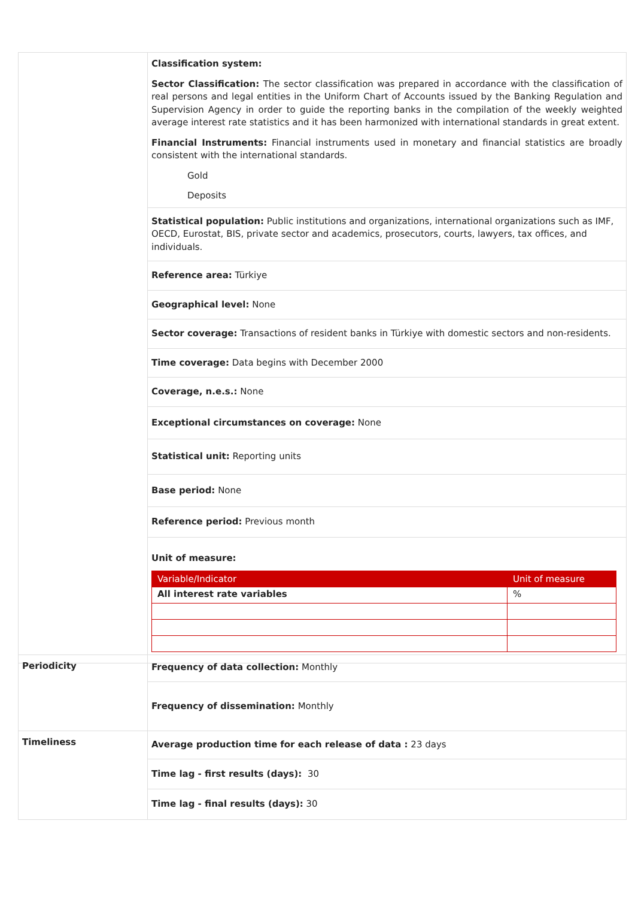| | Classification system: Sector Classification: The sector classification was prepared in accordance with the classification of real persons and legal entities in the Uniform Chart of Accounts issued by the Banking Regulation and Supervision Agency in order to guide the reporting banks in the compilation of the weekly weighted average interest rate statistics and it has been harmonized with international standards in great extent. Financial Instruments: Financial instruments used in monetary and financial statistics are broadly consistent with the international standards. Gold Deposits |
| | Statistical population: Public institutions and organizations, international organizations such as IMF, OECD, Eurostat, BIS, private sector and academics, prosecutors, courts, lawyers, tax offices, and individuals. |
| | Reference area: Türkiye |
| | Geographical level: None |
| | Sector coverage: Transactions of resident banks in Türkiye with domestic sectors and non-residents. |
| | Time coverage: Data begins with December 2000 |
| | Coverage, n.e.s.: None |
| | Exceptional circumstances on coverage: None |
| | Statistical unit: Reporting units |
| | Base period: None |
| | Reference period: Previous month |
| | Unit of measure: / Variable/Indicator / Unit of measure / / --- / --- / / All interest rate variables / % / |
| Periodicity | Frequency of data collection: Monthly |
| | Frequency of dissemination: Monthly |
| Timeliness | Average production time for each release of data : 23 days |
| | Time lag - first results (days): 30 |
| | Time lag - final results (days): 30 |